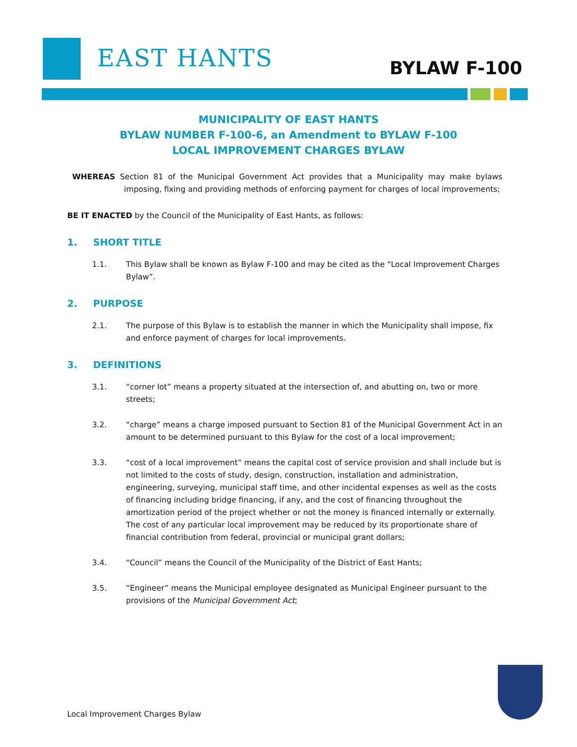EAST HANTS BYLAW F-100
MUNICIPALITY OF EAST HANTS
BYLAW NUMBER F-100-6, an Amendment to BYLAW F-100
LOCAL IMPROVEMENT CHARGES BYLAW
WHEREAS Section 81 of the Municipal Government Act provides that a Municipality may make bylaws imposing, fixing and providing methods of enforcing payment for charges of local improvements;
BE IT ENACTED by the Council of the Municipality of East Hants, as follows:
1. SHORT TITLE
1.1. This Bylaw shall be known as Bylaw F-100 and may be cited as the “Local Improvement Charges Bylaw”.
2. PURPOSE
2.1. The purpose of this Bylaw is to establish the manner in which the Municipality shall impose, fix and enforce payment of charges for local improvements.
3. DEFINITIONS
3.1. “corner lot” means a property situated at the intersection of, and abutting on, two or more streets;
3.2. “charge” means a charge imposed pursuant to Section 81 of the Municipal Government Act in an amount to be determined pursuant to this Bylaw for the cost of a local improvement;
3.3. “cost of a local improvement” means the capital cost of service provision and shall include but is not limited to the costs of study, design, construction, installation and administration, engineering, surveying, municipal staff time, and other incidental expenses as well as the costs of financing including bridge financing, if any, and the cost of financing throughout the amortization period of the project whether or not the money is financed internally or externally. The cost of any particular local improvement may be reduced by its proportionate share of financial contribution from federal, provincial or municipal grant dollars;
3.4. “Council” means the Council of the Municipality of the District of East Hants;
3.5. “Engineer” means the Municipal employee designated as Municipal Engineer pursuant to the provisions of the Municipal Government Act;
Local Improvement Charges Bylaw